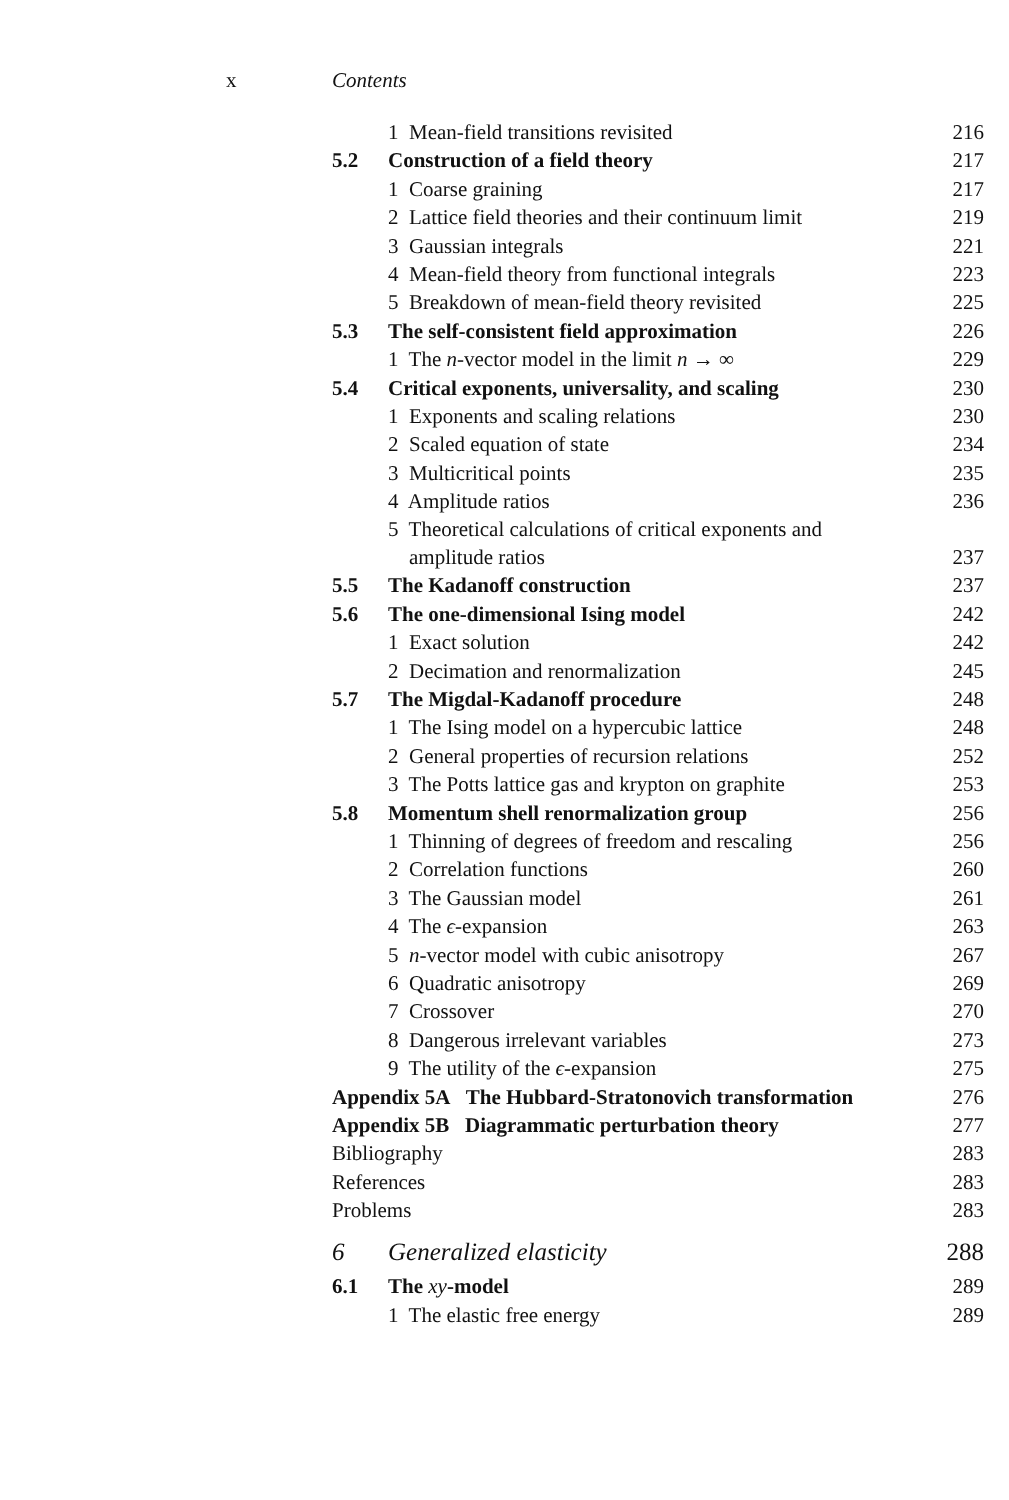x Contents
| | 1 Mean-field transitions revisited | 216 |
| 5.2 | Construction of a field theory | 217 |
| | 1 Coarse graining | 217 |
| | 2 Lattice field theories and their continuum limit | 219 |
| | 3 Gaussian integrals | 221 |
| | 4 Mean-field theory from functional integrals | 223 |
| | 5 Breakdown of mean-field theory revisited | 225 |
| 5.3 | The self-consistent field approximation | 226 |
| | 1 The n -vector model in the limit n → ∞ | 229 |
| 5.4 | Critical exponents, universality, and scaling | 230 |
| | 1 Exponents and scaling relations | 230 |
| | 2 Scaled equation of state | 234 |
| | 3 Multicritical points | 235 |
| | 4 Amplitude ratios | 236 |
| | 5 Theoretical calculations of critical exponents and amplitude ratios | 237 |
| 5.5 | The Kadanoff construction | 237 |
| 5.6 | The one-dimensional Ising model | 242 |
| | 1 Exact solution | 242 |
| | 2 Decimation and renormalization | 245 |
| 5.7 | The Migdal-Kadanoff procedure | 248 |
| | 1 The Ising model on a hypercubic lattice | 248 |
| | 2 General properties of recursion relations | 252 |
| | 3 The Potts lattice gas and krypton on graphite | 253 |
| 5.8 | Momentum shell renormalization group | 256 |
| | 1 Thinning of degrees of freedom and rescaling | 256 |
| | 2 Correlation functions | 260 |
| | 3 The Gaussian model | 261 |
| | 4 The ϵ -expansion | 263 |
| | 5 n -vector model with cubic anisotropy | 267 |
| | 6 Quadratic anisotropy | 269 |
| | 7 Crossover | 270 |
| | 8 Dangerous irrelevant variables | 273 |
| | 9 The utility of the ϵ -expansion | 275 |
| Appendix 5A The Hubbard-Stratonovich transformation | | 276 |
| Appendix 5B Diagrammatic perturbation theory | | 277 |
| Bibliography | | 283 |
| References | | 283 |
| Problems | | 283 |
| 6 | Generalized elasticity | 288 |
| 6.1 | The xy -model | 289 |
| | 1 The elastic free energy | 289 |